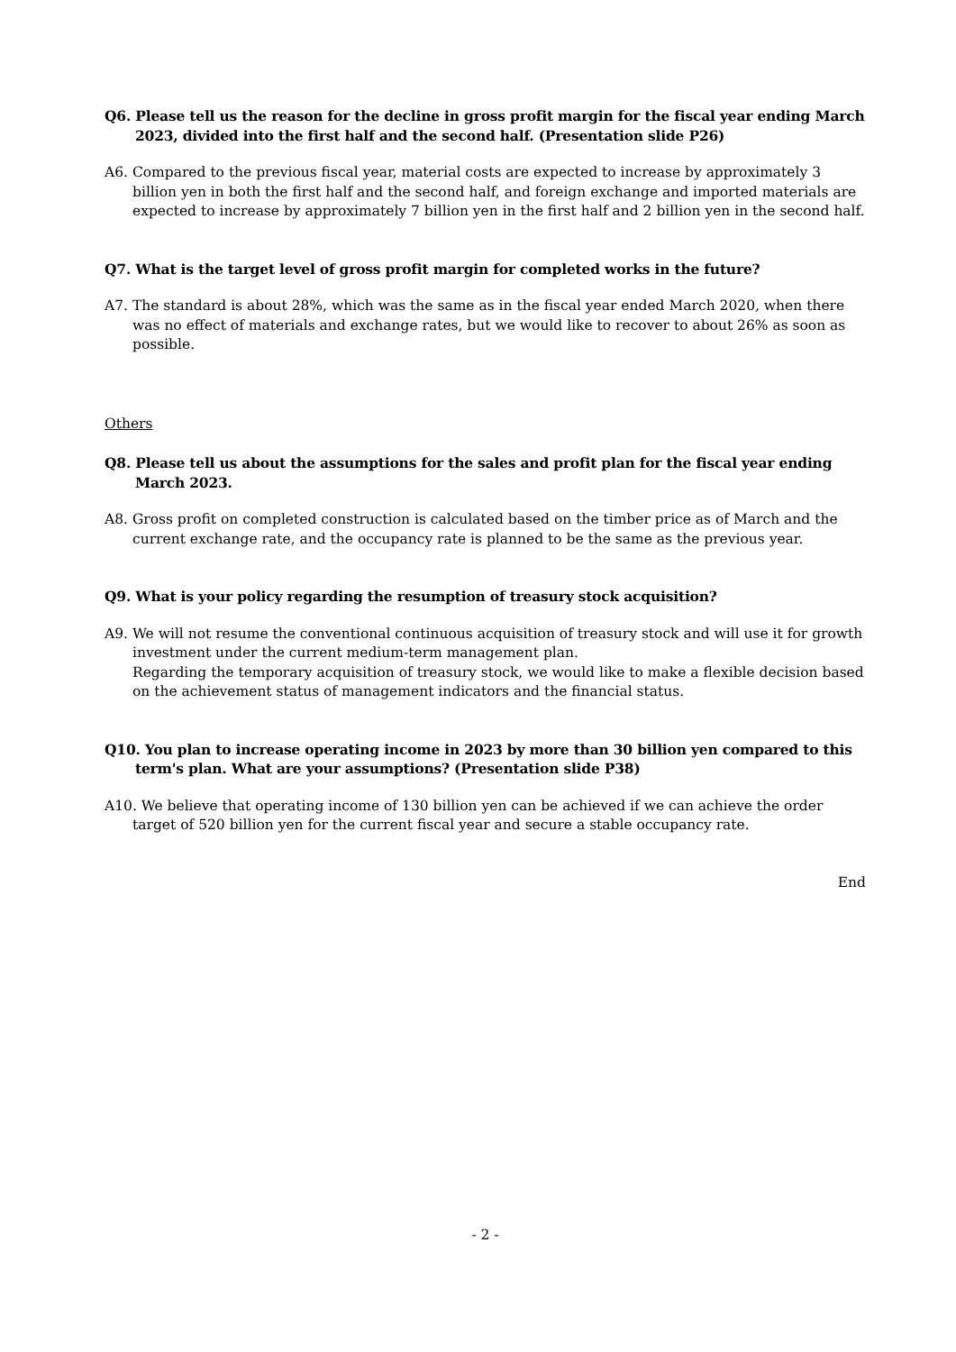Q6. Please tell us the reason for the decline in gross profit margin for the fiscal year ending March 2023, divided into the first half and the second half. (Presentation slide P26)
A6. Compared to the previous fiscal year, material costs are expected to increase by approximately 3 billion yen in both the first half and the second half, and foreign exchange and imported materials are expected to increase by approximately 7 billion yen in the first half and 2 billion yen in the second half.
Q7. What is the target level of gross profit margin for completed works in the future?
A7. The standard is about 28%, which was the same as in the fiscal year ended March 2020, when there was no effect of materials and exchange rates, but we would like to recover to about 26% as soon as possible.
Others
Q8. Please tell us about the assumptions for the sales and profit plan for the fiscal year ending March 2023.
A8. Gross profit on completed construction is calculated based on the timber price as of March and the current exchange rate, and the occupancy rate is planned to be the same as the previous year.
Q9. What is your policy regarding the resumption of treasury stock acquisition?
A9. We will not resume the conventional continuous acquisition of treasury stock and will use it for growth investment under the current medium-term management plan.
Regarding the temporary acquisition of treasury stock, we would like to make a flexible decision based on the achievement status of management indicators and the financial status.
Q10. You plan to increase operating income in 2023 by more than 30 billion yen compared to this term's plan. What are your assumptions? (Presentation slide P38)
A10. We believe that operating income of 130 billion yen can be achieved if we can achieve the order target of 520 billion yen for the current fiscal year and secure a stable occupancy rate.
End
- 2 -